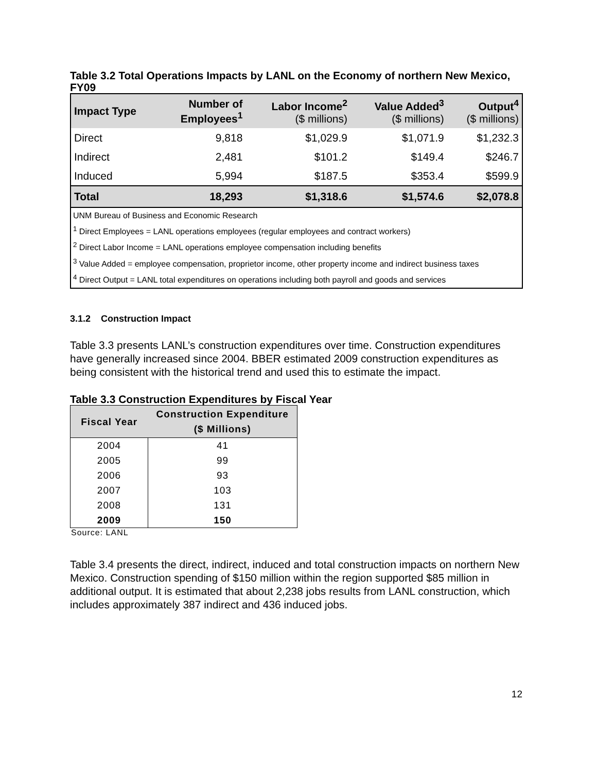Table 3.2 Total Operations Impacts by LANL on the Economy of northern New Mexico, FY09
| Impact Type | Number of Employees<sup>1</sup> | Labor Income<sup>2</sup> ($ millions) | Value Added<sup>3</sup> ($ millions) | Output<sup>4</sup> ($ millions) |
| --- | --- | --- | --- | --- |
| Direct | 9,818 | $1,029.9 | $1,071.9 | $1,232.3 |
| Indirect | 2,481 | $101.2 | $149.4 | $246.7 |
| Induced | 5,994 | $187.5 | $353.4 | $599.9 |
| Total | 18,293 | $1,318.6 | $1,574.6 | $2,078.8 |
| UNM Bureau of Business and Economic Research <sup>1</sup> Direct Employees = LANL operations employees (regular employees and contract workers) <sup>2</sup> Direct Labor Income = LANL operations employee compensation including benefits <sup>3</sup> Value Added = employee compensation, proprietor income, other property income and indirect business taxes <sup>4</sup> Direct Output = LANL total expenditures on operations including both payroll and goods and services | | | | |
3.1.2 Construction Impact
Table 3.3 presents LANL’s construction expenditures over time. Construction expenditures have generally increased since 2004. BBER estimated 2009 construction expenditures as being consistent with the historical trend and used this to estimate the impact.
Table 3.3 Construction Expenditures by Fiscal Year
| Fiscal Year | Construction Expenditure ($ Millions) |
| --- | --- |
| 2004 | 41 |
| 2005 | 99 |
| 2006 | 93 |
| 2007 | 103 |
| 2008 | 131 |
| 2009 | 150 |
Source: LANL
Table 3.4 presents the direct, indirect, induced and total construction impacts on northern New Mexico. Construction spending of $150 million within the region supported $85 million in additional output. It is estimated that about 2,238 jobs results from LANL construction, which includes approximately 387 indirect and 436 induced jobs.
12